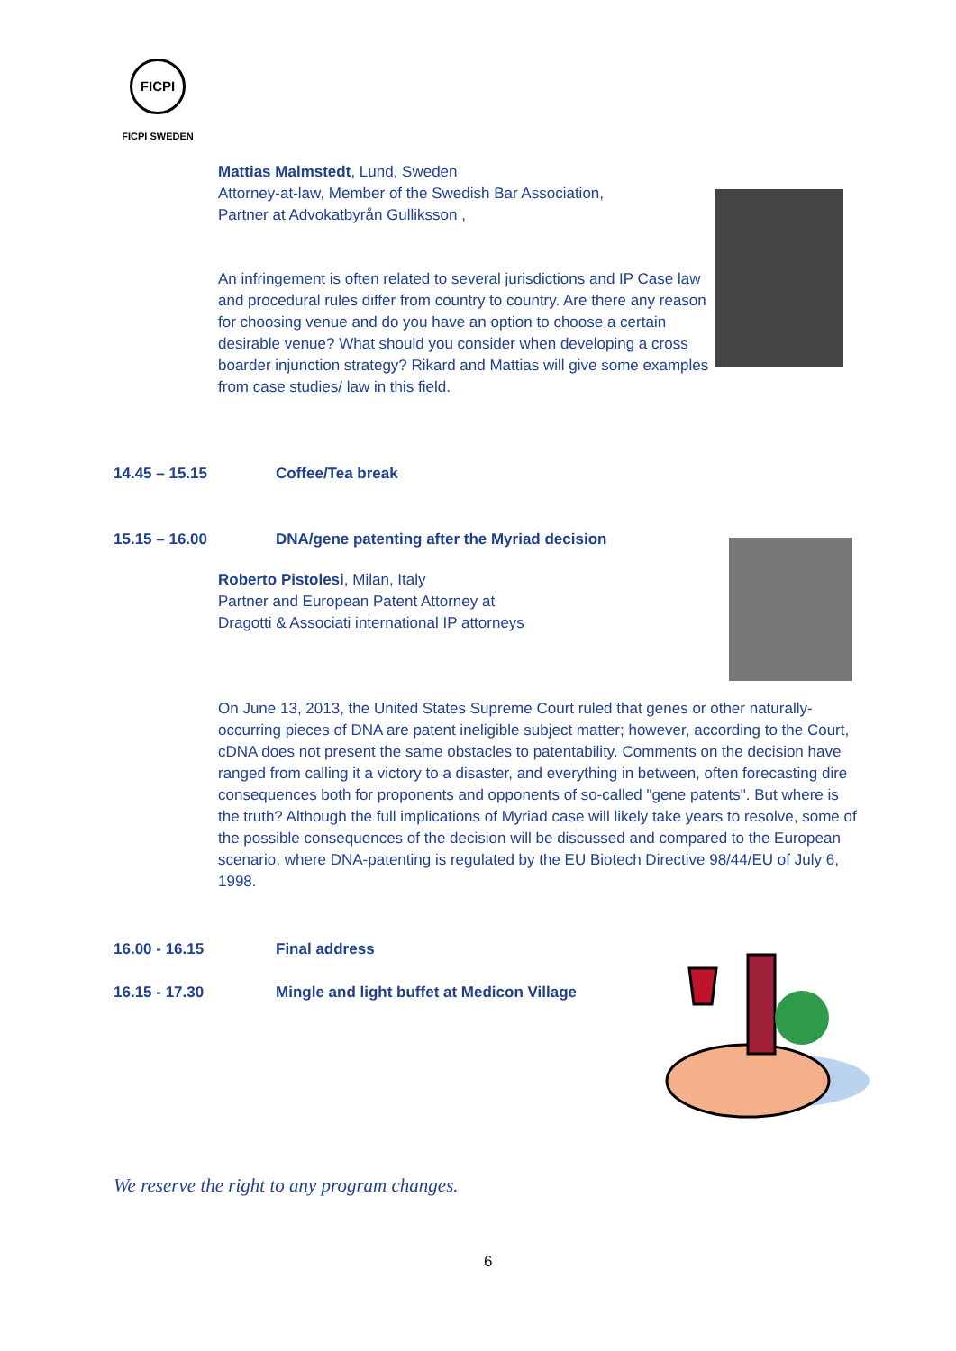FICPI
FICPI SWEDEN
Mattias Malmstedt, Lund, Sweden
Attorney-at-law, Member of the Swedish Bar Association,
Partner at Advokatbyrån Gulliksson ,
An infringement is often related to several jurisdictions and IP Case law and procedural rules differ from country to country. Are there any reason for choosing venue and do you have an option to choose a certain desirable venue? What should you consider when developing a cross boarder injunction strategy? Rikard and Mattias will give some examples from case studies/ law in this field.
14.45 – 15.15 Coffee/Tea break
15.15 – 16.00 DNA/gene patenting after the Myriad decision
Roberto Pistolesi, Milan, Italy
Partner and European Patent Attorney at
Dragotti & Associati international IP attorneys
On June 13, 2013, the United States Supreme Court ruled that genes or other naturally-occurring pieces of DNA are patent ineligible subject matter; however, according to the Court, cDNA does not present the same obstacles to patentability. Comments on the decision have ranged from calling it a victory to a disaster, and everything in between, often forecasting dire consequences both for proponents and opponents of so-called "gene patents". But where is the truth? Although the full implications of Myriad case will likely take years to resolve, some of the possible consequences of the decision will be discussed and compared to the European scenario, where DNA-patenting is regulated by the EU Biotech Directive 98/44/EU of July 6, 1998.
16.00 - 16.15 Final address
16.15 - 17.30 Mingle and light buffet at Medicon Village
We reserve the right to any program changes.
6